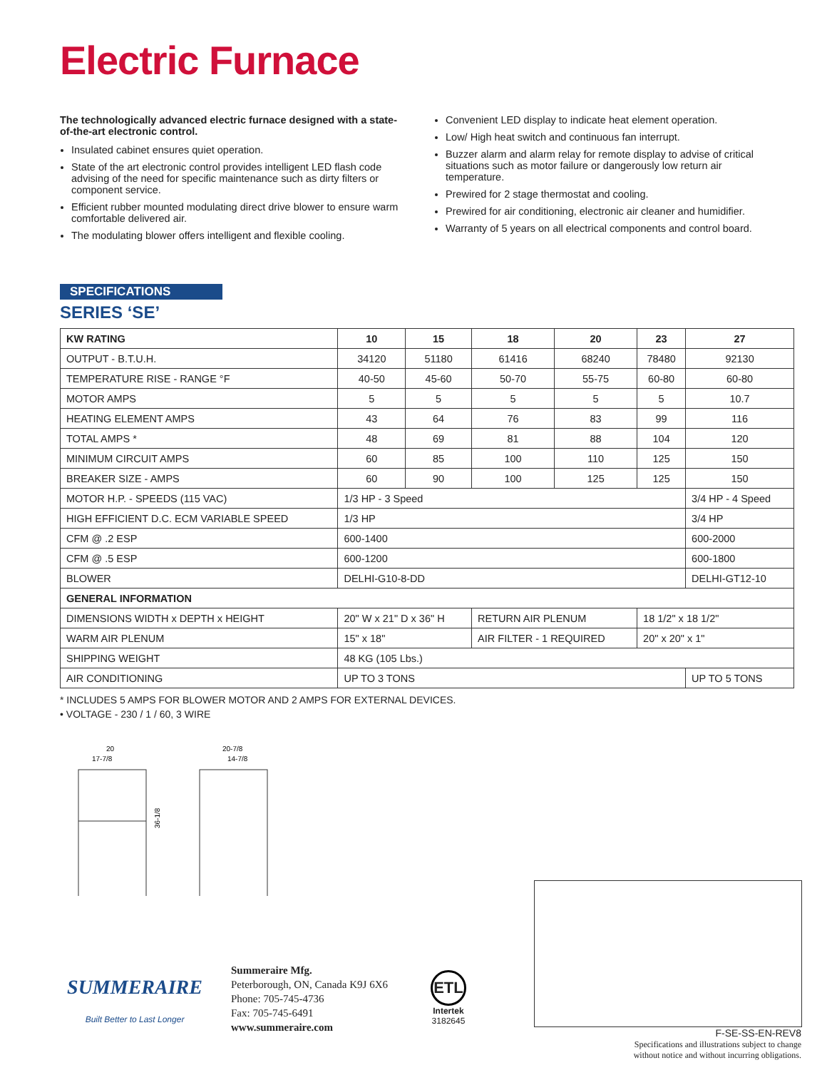Electric Furnace
The technologically advanced electric furnace designed with a state-of-the-art electronic control.
Insulated cabinet ensures quiet operation.
State of the art electronic control provides intelligent LED flash code advising of the need for specific maintenance such as dirty filters or component service.
Efficient rubber mounted modulating direct drive blower to ensure warm comfortable delivered air.
The modulating blower offers intelligent and flexible cooling.
Convenient LED display to indicate heat element operation.
Low/ High heat switch and continuous fan interrupt.
Buzzer alarm and alarm relay for remote display to advise of critical situations such as motor failure or dangerously low return air temperature.
Prewired for 2 stage thermostat and cooling.
Prewired for air conditioning, electronic air cleaner and humidifier.
Warranty of 5 years on all electrical components and control board.
SPECIFICATIONS
SERIES ‘SE’
| KW RATING | 10 | 15 | 18 | 20 | 23 | 27 |
| --- | --- | --- | --- | --- | --- | --- |
| OUTPUT - B.T.U.H. | 34120 | 51180 | 61416 | 68240 | 78480 | 92130 |
| TEMPERATURE RISE - RANGE °F | 40-50 | 45-60 | 50-70 | 55-75 | 60-80 | 60-80 |
| MOTOR AMPS | 5 | 5 | 5 | 5 | 5 | 10.7 |
| HEATING ELEMENT AMPS | 43 | 64 | 76 | 83 | 99 | 116 |
| TOTAL AMPS * | 48 | 69 | 81 | 88 | 104 | 120 |
| MINIMUM CIRCUIT AMPS | 60 | 85 | 100 | 110 | 125 | 150 |
| BREAKER SIZE - AMPS | 60 | 90 | 100 | 125 | 125 | 150 |
| MOTOR H.P. - SPEEDS (115 VAC) | 1/3 HP - 3 Speed | | | | | 3/4 HP - 4 Speed |
| HIGH EFFICIENT D.C. ECM VARIABLE SPEED | 1/3 HP | | | | | 3/4 HP |
| CFM @ .2 ESP | 600-1400 | | | | | 600-2000 |
| CFM @ .5 ESP | 600-1200 | | | | | 600-1800 |
| BLOWER | DELHI-G10-8-DD | | | | | DELHI-GT12-10 |
| GENERAL INFORMATION | | | | | | |
| DIMENSIONS WIDTH x DEPTH x HEIGHT | 20" W x 21" D x 36" H | | RETURN AIR PLENUM | | 18 1/2" x 18 1/2" | |
| WARM AIR PLENUM | 15" x 18" | | AIR FILTER - 1 REQUIRED | | 20" x 20" x 1" | |
| SHIPPING WEIGHT | 48 KG (105 Lbs.) | | | | | |
| AIR CONDITIONING | UP TO 3 TONS | | | | | UP TO 5 TONS |
* INCLUDES 5 AMPS FOR BLOWER MOTOR AND 2 AMPS FOR EXTERNAL DEVICES.
• VOLTAGE - 230 / 1 / 60, 3 WIRE
20
17-7/8
36-1/8
20-7/8
14-7/8
SUMMERAIRE
Built Better to Last Longer
Summeraire Mfg.
Peterborough, ON, Canada K9J 6X6
Phone: 705-745-4736
Fax: 705-745-6491
www.summeraire.com
ETL
Intertek
3182645
F-SE-SS-EN-REV8
Specifications and illustrations subject to change
without notice and without incurring obligations.